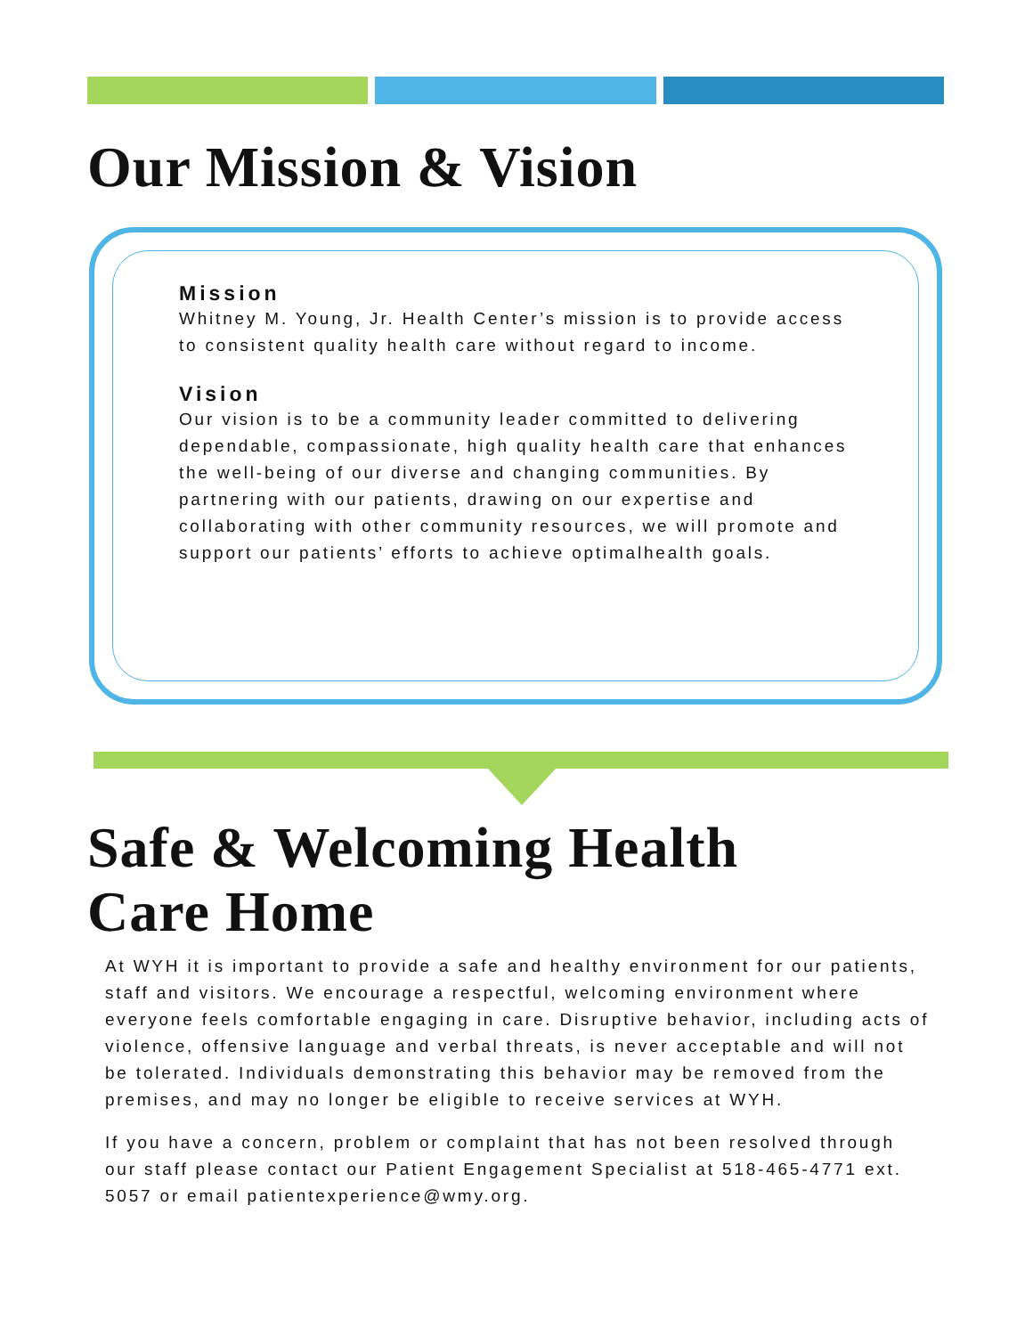Our Mission & Vision
Mission
Whitney M. Young, Jr. Health Center’s mission is to provide access to consistent quality health care without regard to income.
Vision
Our vision is to be a community leader committed to delivering dependable, compassionate, high quality health care that enhances the well-being of our diverse and changing communities. By partnering with our patients, drawing on our expertise and collaborating with other community resources, we will promote and support our patients’ efforts to achieve optimalhealth goals.
Safe & Welcoming Health
Care Home
At WYH it is important to provide a safe and healthy environment for our patients, staff and visitors. We encourage a respectful, welcoming environment where everyone feels comfortable engaging in care. Disruptive behavior, including acts of violence, offensive language and verbal threats, is never acceptable and will not be tolerated. Individuals demonstrating this behavior may be removed from the premises, and may no longer be eligible to receive services at WYH.
If you have a concern, problem or complaint that has not been resolved through our staff please contact our Patient Engagement Specialist at 518-465-4771 ext. 5057 or email patientexperience@wmy.org.